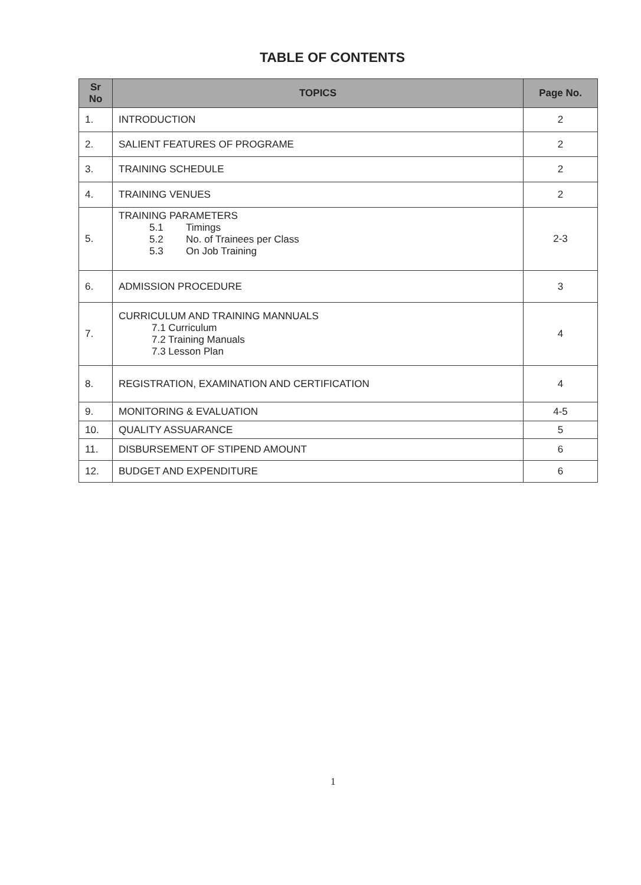TABLE OF CONTENTS
| Sr No | TOPICS | Page No. |
| --- | --- | --- |
| 1. | INTRODUCTION | 2 |
| 2. | SALIENT FEATURES OF PROGRAME | 2 |
| 3. | TRAINING SCHEDULE | 2 |
| 4. | TRAINING VENUES | 2 |
| 5. | TRAINING PARAMETERS 5.1 Timings 5.2 No. of Trainees per Class 5.3 On Job Training | 2-3 |
| 6. | ADMISSION PROCEDURE | 3 |
| 7. | CURRICULUM AND TRAINING MANNUALS 7.1 Curriculum 7.2 Training Manuals 7.3 Lesson Plan | 4 |
| 8. | REGISTRATION, EXAMINATION AND CERTIFICATION | 4 |
| 9. | MONITORING & EVALUATION | 4-5 |
| 10. | QUALITY ASSUARANCE | 5 |
| 11. | DISBURSEMENT OF STIPEND AMOUNT | 6 |
| 12. | BUDGET AND EXPENDITURE | 6 |
1